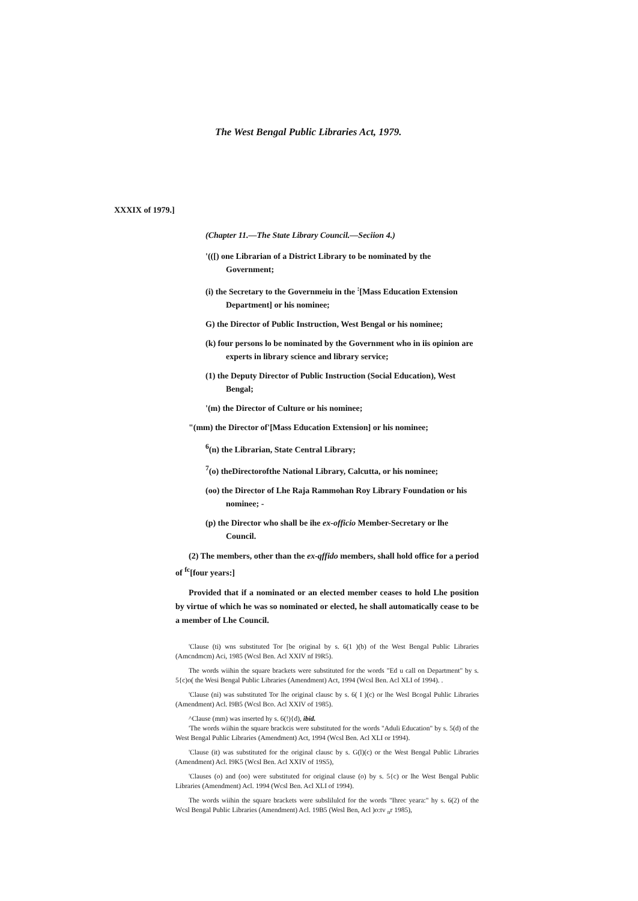The West Bengal Public Libraries Act, 1979.
XXXIX of 1979.]
(Chapter 11.—The State Library Council.—Seciion 4.)
'(([) one Librarian of a District Library to be nominated by the Government;
(i) the Secretary to the Governmeiu in the <sup>:</sup>[Mass Education Extension Department] or his nominee;
G) the Director of Public Instruction, West Bengal or his nominee;
(k) four persons lo be nominated by the Government who in iis opinion are experts in library science and library service;
(1) the Deputy Director of Public Instruction (Social Education), West Bengal;
'(m) the Director of Culture or his nominee;
"(mm) the Director of'[Mass Education Extension] or his nominee;
<sup>6</sup> (n) the Librarian, State Central Library;
<sup>7</sup> (o) theDirectorofthe National Library, Calcutta, or his nominee;
(oo) the Director of Lhe Raja Rammohan Roy Library Foundation or his nominee; -
(p) the Director who shall be ihe ex-officio Member-Secretary or lhe Council.
(2) The members, other than the ex-qffido members, shall hold office for a period of <sup>fc</sup>[four years:]
Provided that if a nominated or an elected member ceases to hold Lhe position by virtue of which he was so nominated or elected, he shall automatically cease to be a member of Lhe Council.
'Clause (ti) wns substituted Tor [be original by s. 6(1 )(b) of the West Bengal Public Libraries (Amcndmcm) Aci, 1985 (Wcsl Ben. Acl XXIV nf I9R5).
The words wiihin the square brackets were substituted for the words "Ed u call on Department" by s. 5{c)o( the Wesi Bengal Public Libraries (Amendment) Act, 1994 (Wcsl Ben. Acl XLI of 1994). .
'Clause (ni) was substituted Tor lhe original clausc by s. 6( I )(c) or lhe Wesl Bcogal Puhlic Libraries (Amendment) Acl. I9B5 (Wcsl Bco. Acl XXIV of 1985).
^Clause (mm) was inserted hy s. 6(!){d), ibid.
'The words wiihin the square brackcis were substituted for the words "Aduli Education" by s. 5(d) of the West Bengal Puhlic Libraries (Amendment) Act, 1994 (Wcsl Ben. Acl XLI or 1994).
'Clause (it) was substituted for the original clausc by s. G(l)(c) or the West Bengal Public Libraries (Amendment) Acl. I9K5 (Wcsl Ben. Acl XXIV of 19S5),
'Clauses (o) and (oo) were substituted for original clause (o) by s. 5{c) or lhe West Bengal Public Libraries (Amendment) Acl. 1994 (Wcsl Ben. Acl XLI of 1994).
The words wiihin the square brackets were subslilulcd for the words "Ihrec yeara:" hy s. 6(2) of the Wcsl Bengal Public Libraries (Amendment) Acl. 19B5 (Wesl Ben, Acl )o:tv <sub>n</sub>r 1985),